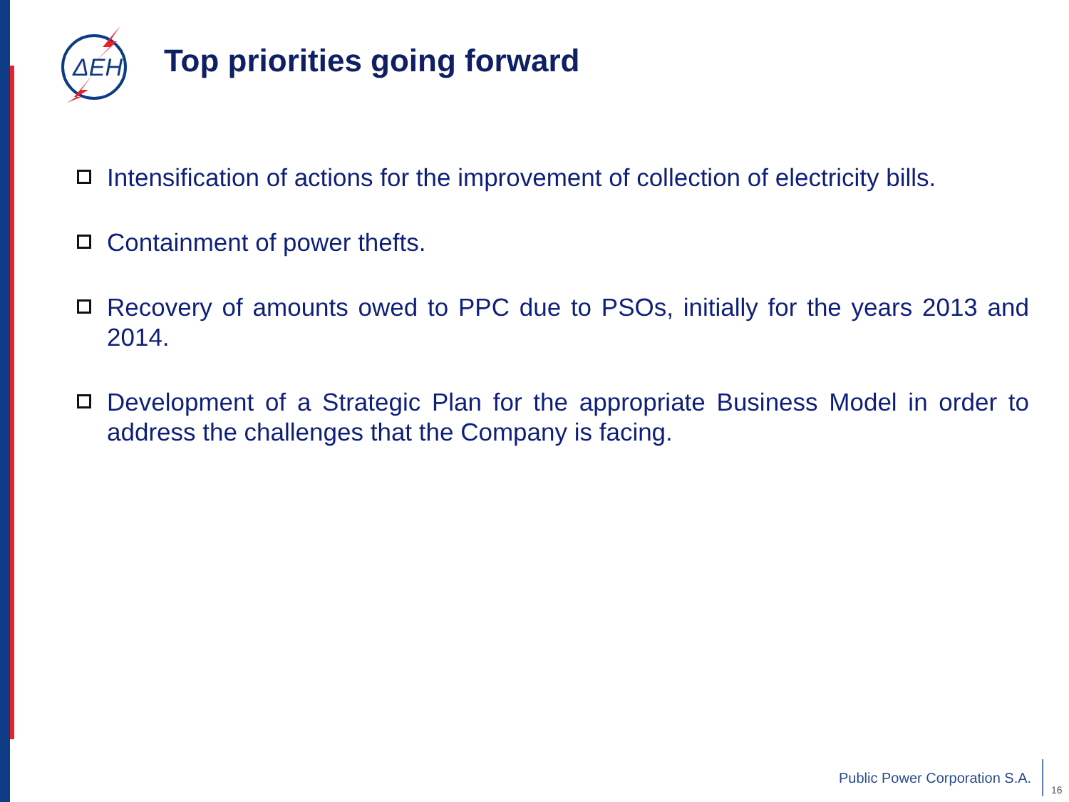ΔΕΗ
Top priorities going forward
Intensification of actions for the improvement of collection of electricity bills.
Containment of power thefts.
Recovery of amounts owed to PPC due to PSOs, initially for the years 2013 and 2014.
Development of a Strategic Plan for the appropriate Business Model in order to address the challenges that the Company is facing.
Public Power Corporation S.A.
16